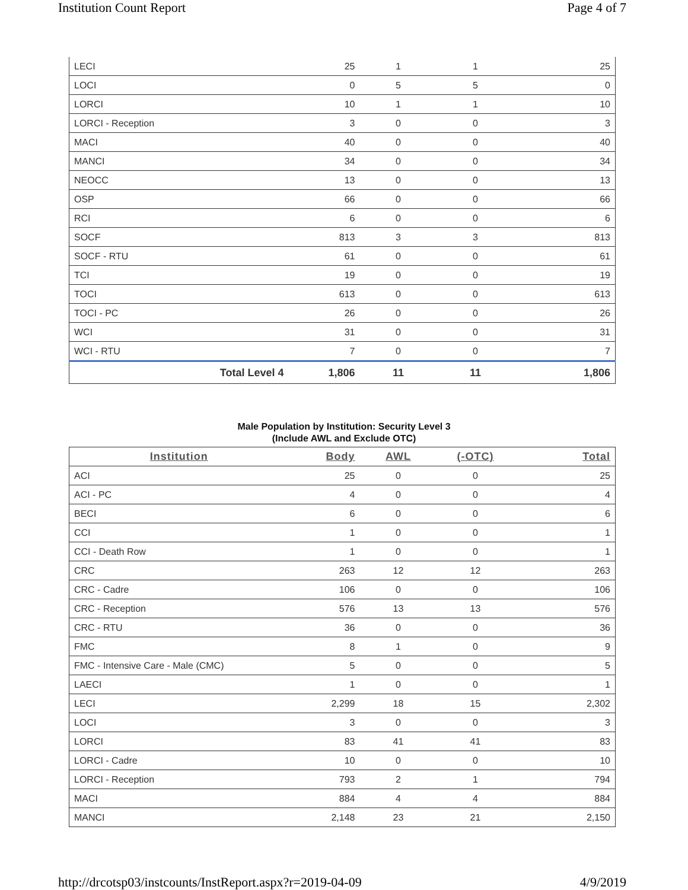Institution Count Report Page 4 of 7
| LECI | 25 | 1 | 1 | 25 |
| LOCI | 0 | 5 | 5 | 0 |
| LORCI | 10 | 1 | 1 | 10 |
| LORCI - Reception | 3 | 0 | 0 | 3 |
| MACI | 40 | 0 | 0 | 40 |
| MANCI | 34 | 0 | 0 | 34 |
| NEOCC | 13 | 0 | 0 | 13 |
| OSP | 66 | 0 | 0 | 66 |
| RCI | 6 | 0 | 0 | 6 |
| SOCF | 813 | 3 | 3 | 813 |
| SOCF - RTU | 61 | 0 | 0 | 61 |
| TCI | 19 | 0 | 0 | 19 |
| TOCI | 613 | 0 | 0 | 613 |
| TOCI - PC | 26 | 0 | 0 | 26 |
| WCI | 31 | 0 | 0 | 31 |
| WCI - RTU | 7 | 0 | 0 | 7 |
| Total Level 4 | 1,806 | 11 | 11 | 1,806 |
Male Population by Institution: Security Level 3
(Include AWL and Exclude OTC)
| Institution | Body | AWL | (-OTC) | Total |
| --- | --- | --- | --- | --- |
| ACI | 25 | 0 | 0 | 25 |
| ACI - PC | 4 | 0 | 0 | 4 |
| BECI | 6 | 0 | 0 | 6 |
| CCI | 1 | 0 | 0 | 1 |
| CCI - Death Row | 1 | 0 | 0 | 1 |
| CRC | 263 | 12 | 12 | 263 |
| CRC - Cadre | 106 | 0 | 0 | 106 |
| CRC - Reception | 576 | 13 | 13 | 576 |
| CRC - RTU | 36 | 0 | 0 | 36 |
| FMC | 8 | 1 | 0 | 9 |
| FMC - Intensive Care - Male (CMC) | 5 | 0 | 0 | 5 |
| LAECI | 1 | 0 | 0 | 1 |
| LECI | 2,299 | 18 | 15 | 2,302 |
| LOCI | 3 | 0 | 0 | 3 |
| LORCI | 83 | 41 | 41 | 83 |
| LORCI - Cadre | 10 | 0 | 0 | 10 |
| LORCI - Reception | 793 | 2 | 1 | 794 |
| MACI | 884 | 4 | 4 | 884 |
| MANCI | 2,148 | 23 | 21 | 2,150 |
http://drcotsp03/instcounts/InstReport.aspx?r=2019-04-09 4/9/2019